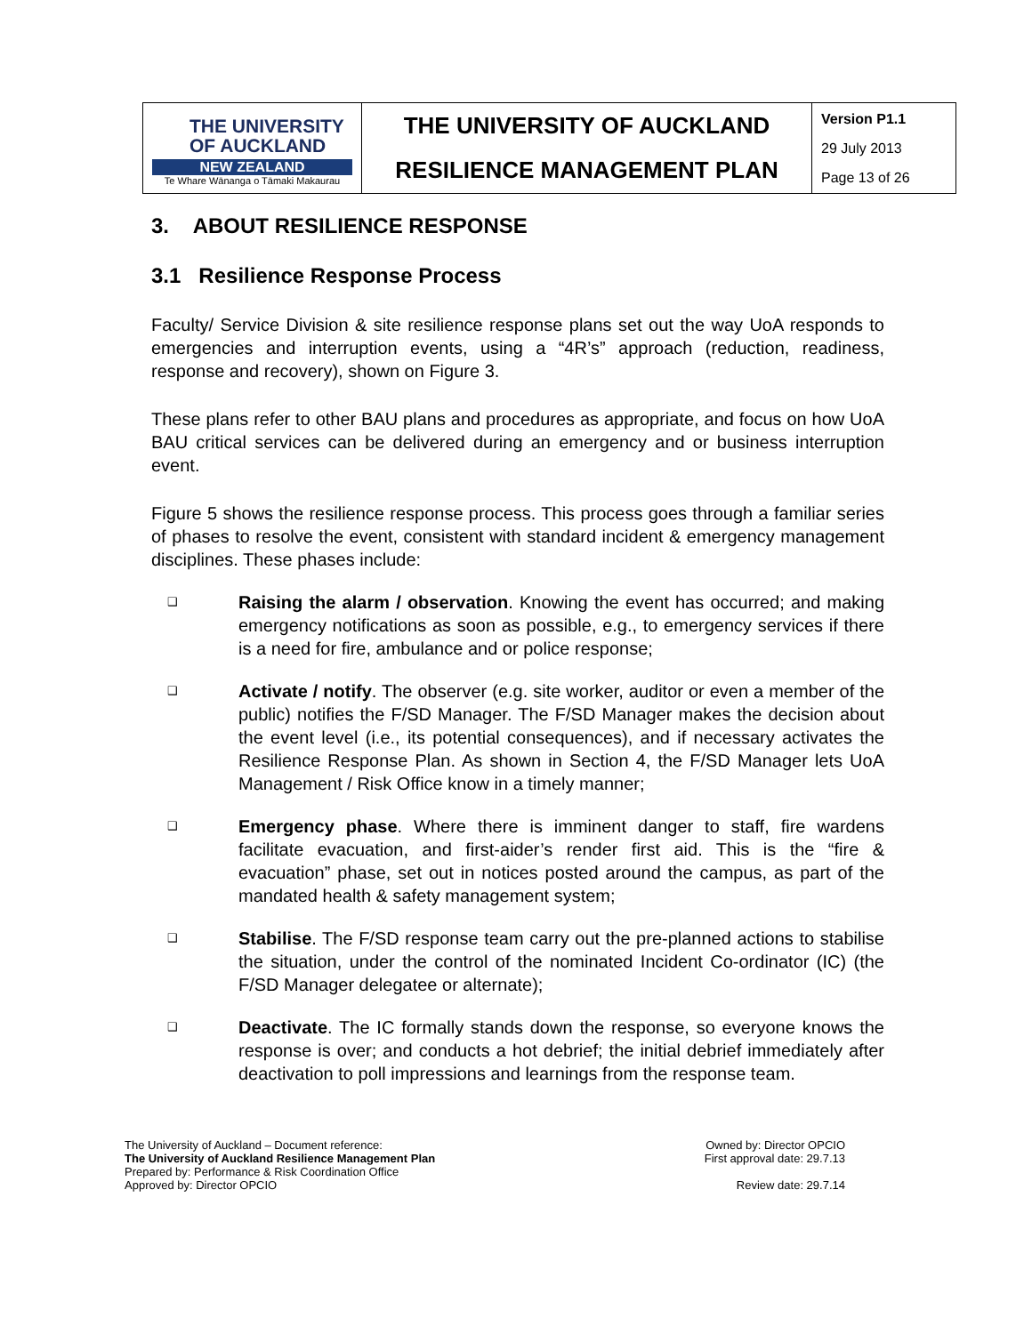| THE UNIVERSITY OF AUCKLAND NEW ZEALAND Te Whare Wānanga o Tāmaki Makaurau | THE UNIVERSITY OF AUCKLAND | Version P1.1 29 July 2013 Page 13 of 26 |
| | RESILIENCE MANAGEMENT PLAN | |
3. ABOUT RESILIENCE RESPONSE
3.1 Resilience Response Process
Faculty/ Service Division & site resilience response plans set out the way UoA responds to emergencies and interruption events, using a “4R’s” approach (reduction, readiness, response and recovery), shown on Figure 3.
These plans refer to other BAU plans and procedures as appropriate, and focus on how UoA BAU critical services can be delivered during an emergency and or business interruption event.
Figure 5 shows the resilience response process. This process goes through a familiar series of phases to resolve the event, consistent with standard incident & emergency management disciplines. These phases include:
❑ Raising the alarm / observation. Knowing the event has occurred; and making emergency notifications as soon as possible, e.g., to emergency services if there is a need for fire, ambulance and or police response;
❑ Activate / notify. The observer (e.g. site worker, auditor or even a member of the public) notifies the F/SD Manager. The F/SD Manager makes the decision about the event level (i.e., its potential consequences), and if necessary activates the Resilience Response Plan. As shown in Section 4, the F/SD Manager lets UoA Management / Risk Office know in a timely manner;
❑ Emergency phase. Where there is imminent danger to staff, fire wardens facilitate evacuation, and first-aider’s render first aid. This is the “fire & evacuation” phase, set out in notices posted around the campus, as part of the mandated health & safety management system;
❑ Stabilise. The F/SD response team carry out the pre-planned actions to stabilise the situation, under the control of the nominated Incident Co-ordinator (IC) (the F/SD Manager delegatee or alternate);
❑ Deactivate. The IC formally stands down the response, so everyone knows the response is over; and conducts a hot debrief; the initial debrief immediately after deactivation to poll impressions and learnings from the response team.
The University of Auckland – Document reference:
The University of Auckland Resilience Management Plan
Prepared by: Performance & Risk Coordination Office
Approved by: Director OPCIO
Owned by: Director OPCIO
First approval date: 29.7.13
Review date: 29.7.14